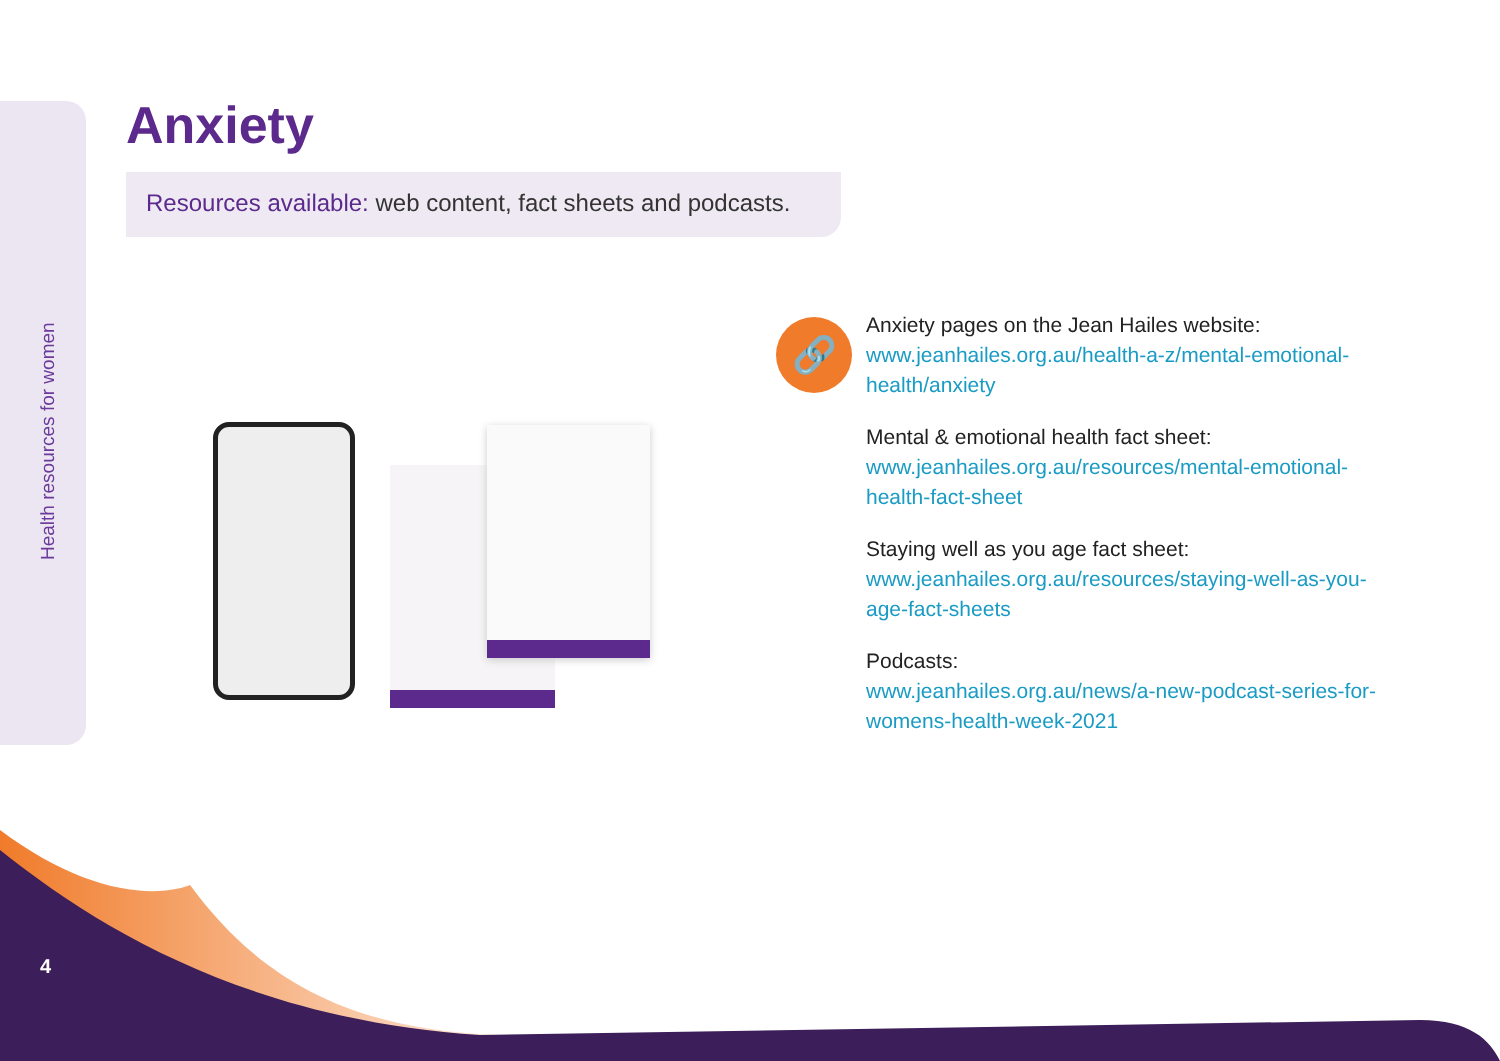Health resources for women
Anxiety
Resources available: web content, fact sheets and podcasts.
🔗
Anxiety pages on the Jean Hailes website:
www.jeanhailes.org.au/health-a-z/mental-emotional-health/anxiety
Mental & emotional health fact sheet:
www.jeanhailes.org.au/resources/mental-emotional-health-fact-sheet
Staying well as you age fact sheet:
www.jeanhailes.org.au/resources/staying-well-as-you-age-fact-sheets
Podcasts:
www.jeanhailes.org.au/news/a-new-podcast-series-for-womens-health-week-2021
4